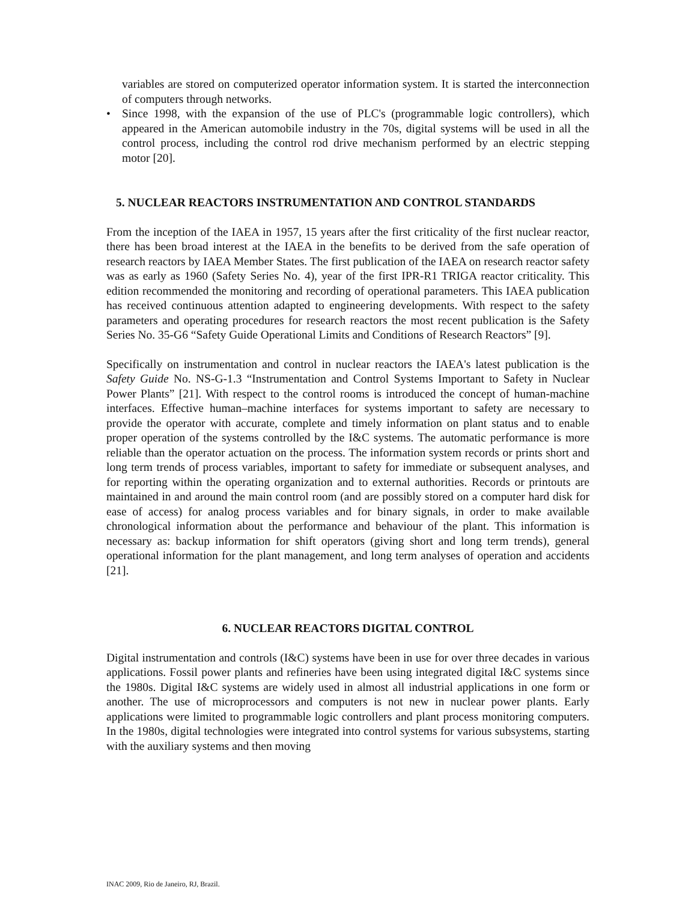variables are stored on computerized operator information system. It is started the interconnection of computers through networks.
• Since 1998, with the expansion of the use of PLC's (programmable logic controllers), which appeared in the American automobile industry in the 70s, digital systems will be used in all the control process, including the control rod drive mechanism performed by an electric stepping motor [20].
5. NUCLEAR REACTORS INSTRUMENTATION AND CONTROL STANDARDS
From the inception of the IAEA in 1957, 15 years after the first criticality of the first nuclear reactor, there has been broad interest at the IAEA in the benefits to be derived from the safe operation of research reactors by IAEA Member States. The first publication of the IAEA on research reactor safety was as early as 1960 (Safety Series No. 4), year of the first IPR-R1 TRIGA reactor criticality. This edition recommended the monitoring and recording of operational parameters. This IAEA publication has received continuous attention adapted to engineering developments. With respect to the safety parameters and operating procedures for research reactors the most recent publication is the Safety Series No. 35-G6 “Safety Guide Operational Limits and Conditions of Research Reactors” [9].
Specifically on instrumentation and control in nuclear reactors the IAEA's latest publication is the Safety Guide No. NS-G-1.3 “Instrumentation and Control Systems Important to Safety in Nuclear Power Plants” [21]. With respect to the control rooms is introduced the concept of human-machine interfaces. Effective human–machine interfaces for systems important to safety are necessary to provide the operator with accurate, complete and timely information on plant status and to enable proper operation of the systems controlled by the I&C systems. The automatic performance is more reliable than the operator actuation on the process. The information system records or prints short and long term trends of process variables, important to safety for immediate or subsequent analyses, and for reporting within the operating organization and to external authorities. Records or printouts are maintained in and around the main control room (and are possibly stored on a computer hard disk for ease of access) for analog process variables and for binary signals, in order to make available chronological information about the performance and behaviour of the plant. This information is necessary as: backup information for shift operators (giving short and long term trends), general operational information for the plant management, and long term analyses of operation and accidents [21].
6. NUCLEAR REACTORS DIGITAL CONTROL
Digital instrumentation and controls (I&C) systems have been in use for over three decades in various applications. Fossil power plants and refineries have been using integrated digital I&C systems since the 1980s. Digital I&C systems are widely used in almost all industrial applications in one form or another. The use of microprocessors and computers is not new in nuclear power plants. Early applications were limited to programmable logic controllers and plant process monitoring computers. In the 1980s, digital technologies were integrated into control systems for various subsystems, starting with the auxiliary systems and then moving
INAC 2009, Rio de Janeiro, RJ, Brazil.